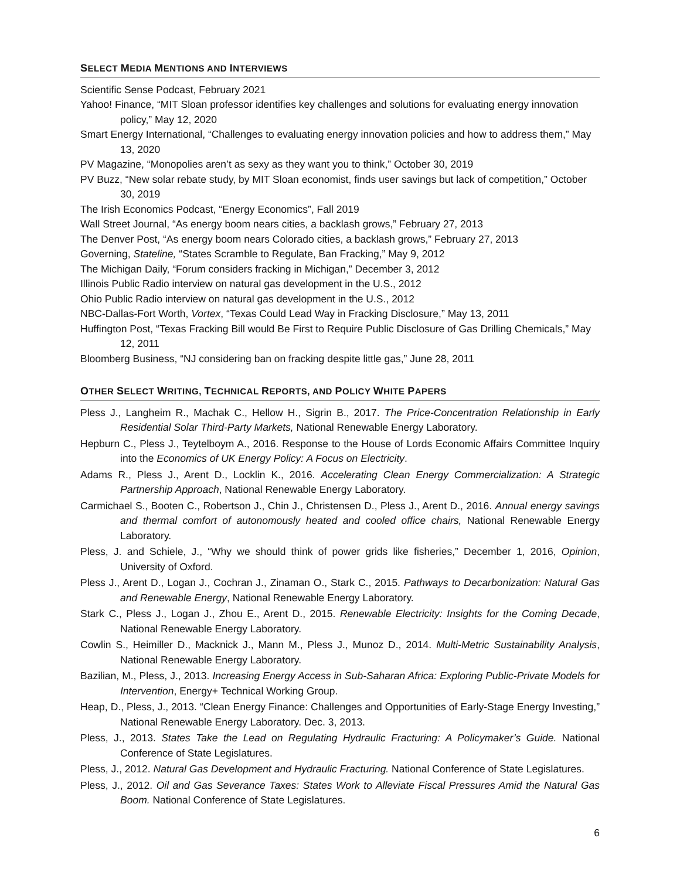SELECT MEDIA MENTIONS AND INTERVIEWS
Scientific Sense Podcast, February 2021
Yahoo! Finance, “MIT Sloan professor identifies key challenges and solutions for evaluating energy innovation policy,” May 12, 2020
Smart Energy International, “Challenges to evaluating energy innovation policies and how to address them,” May 13, 2020
PV Magazine, “Monopolies aren’t as sexy as they want you to think,” October 30, 2019
PV Buzz, “New solar rebate study, by MIT Sloan economist, finds user savings but lack of competition,” October 30, 2019
The Irish Economics Podcast, “Energy Economics”, Fall 2019
Wall Street Journal, “As energy boom nears cities, a backlash grows,” February 27, 2013
The Denver Post, “As energy boom nears Colorado cities, a backlash grows,” February 27, 2013
Governing, Stateline, “States Scramble to Regulate, Ban Fracking,” May 9, 2012
The Michigan Daily, “Forum considers fracking in Michigan,” December 3, 2012
Illinois Public Radio interview on natural gas development in the U.S., 2012
Ohio Public Radio interview on natural gas development in the U.S., 2012
NBC-Dallas-Fort Worth, Vortex, “Texas Could Lead Way in Fracking Disclosure,” May 13, 2011
Huffington Post, “Texas Fracking Bill would Be First to Require Public Disclosure of Gas Drilling Chemicals,” May 12, 2011
Bloomberg Business, “NJ considering ban on fracking despite little gas,” June 28, 2011
OTHER SELECT WRITING, TECHNICAL REPORTS, AND POLICY WHITE PAPERS
Pless J., Langheim R., Machak C., Hellow H., Sigrin B., 2017. The Price-Concentration Relationship in Early Residential Solar Third-Party Markets, National Renewable Energy Laboratory.
Hepburn C., Pless J., Teytelboym A., 2016. Response to the House of Lords Economic Affairs Committee Inquiry into the Economics of UK Energy Policy: A Focus on Electricity.
Adams R., Pless J., Arent D., Locklin K., 2016. Accelerating Clean Energy Commercialization: A Strategic Partnership Approach, National Renewable Energy Laboratory.
Carmichael S., Booten C., Robertson J., Chin J., Christensen D., Pless J., Arent D., 2016. Annual energy savings and thermal comfort of autonomously heated and cooled office chairs, National Renewable Energy Laboratory.
Pless, J. and Schiele, J., “Why we should think of power grids like fisheries,” December 1, 2016, Opinion, University of Oxford.
Pless J., Arent D., Logan J., Cochran J., Zinaman O., Stark C., 2015. Pathways to Decarbonization: Natural Gas and Renewable Energy, National Renewable Energy Laboratory.
Stark C., Pless J., Logan J., Zhou E., Arent D., 2015. Renewable Electricity: Insights for the Coming Decade, National Renewable Energy Laboratory.
Cowlin S., Heimiller D., Macknick J., Mann M., Pless J., Munoz D., 2014. Multi-Metric Sustainability Analysis, National Renewable Energy Laboratory.
Bazilian, M., Pless, J., 2013. Increasing Energy Access in Sub-Saharan Africa: Exploring Public-Private Models for Intervention, Energy+ Technical Working Group.
Heap, D., Pless, J., 2013. “Clean Energy Finance: Challenges and Opportunities of Early-Stage Energy Investing,” National Renewable Energy Laboratory. Dec. 3, 2013.
Pless, J., 2013. States Take the Lead on Regulating Hydraulic Fracturing: A Policymaker’s Guide. National Conference of State Legislatures.
Pless, J., 2012. Natural Gas Development and Hydraulic Fracturing. National Conference of State Legislatures.
Pless, J., 2012. Oil and Gas Severance Taxes: States Work to Alleviate Fiscal Pressures Amid the Natural Gas Boom. National Conference of State Legislatures.
6